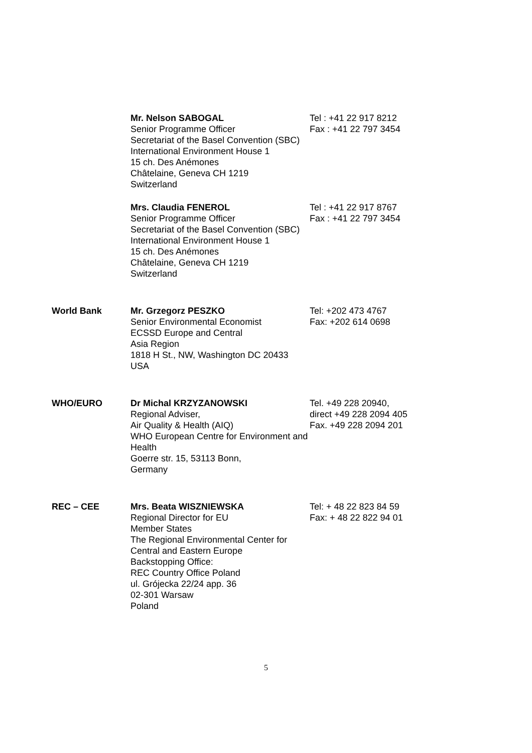| | Mr. Nelson SABOGAL Senior Programme Officer Secretariat of the Basel Convention (SBC) International Environment House 1 15 ch. Des Anémones Châtelaine, Geneva CH 1219 Switzerland | Tel : +41 22 917 8212 Fax : +41 22 797 3454 |
| | Mrs. Claudia FENEROL Senior Programme Officer Secretariat of the Basel Convention (SBC) International Environment House 1 15 ch. Des Anémones Châtelaine, Geneva CH 1219 Switzerland | Tel : +41 22 917 8767 Fax : +41 22 797 3454 |
| World Bank | Mr. Grzegorz PESZKO Senior Environmental Economist ECSSD Europe and Central Asia Region 1818 H St., NW, Washington DC 20433 USA | Tel: +202 473 4767 Fax: +202 614 0698 |
| WHO/EURO | Dr Michal KRZYZANOWSKI Regional Adviser, Air Quality & Health (AIQ) WHO European Centre for Environment and Health Goerre str. 15, 53113 Bonn, Germany | Tel. +49 228 20940, direct +49 228 2094 405 Fax. +49 228 2094 201 |
| REC – CEE | Mrs. Beata WISZNIEWSKA Regional Director for EU Member States The Regional Environmental Center for Central and Eastern Europe Backstopping Office: REC Country Office Poland ul. Grójecka 22/24 app. 36 02-301 Warsaw Poland | Tel: + 48 22 823 84 59 Fax: + 48 22 822 94 01 |
5